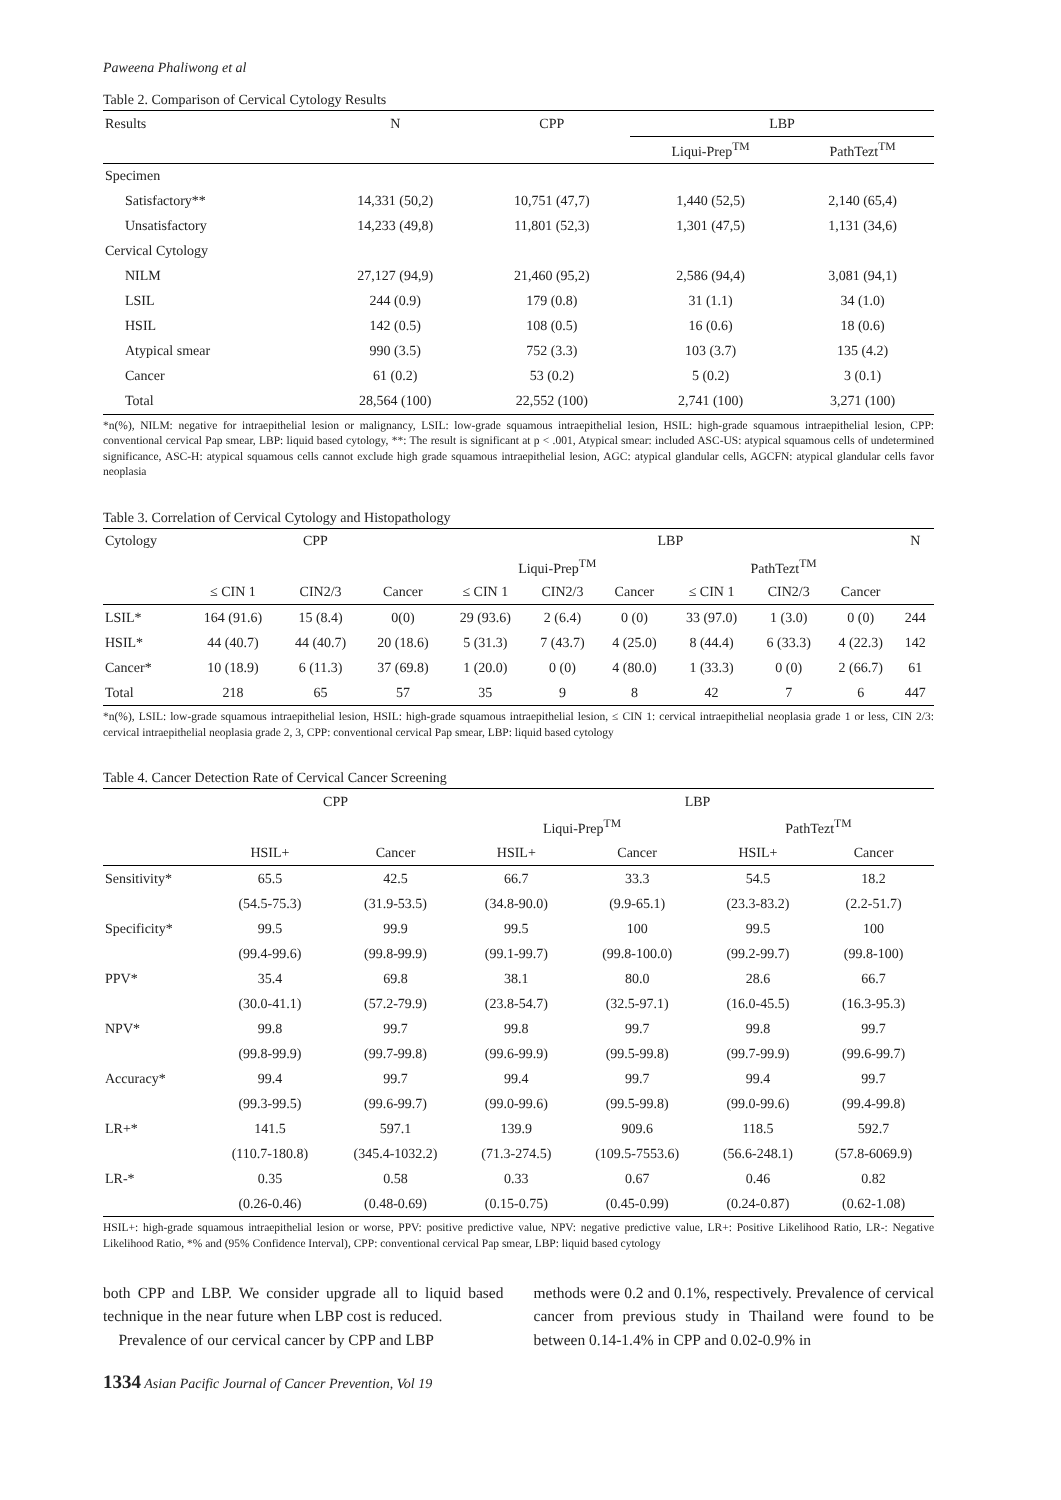Paweena Phaliwong et al
Table 2. Comparison of Cervical Cytology Results
| Results | N | CPP | LBP | |
| --- | --- | --- | --- | --- |
| | | | Liqui-Prep<sup>TM</sup> | PathTezt<sup>TM</sup> |
| Specimen | | | | |
| Satisfactory** | 14,331 (50,2) | 10,751 (47,7) | 1,440 (52,5) | 2,140 (65,4) |
| Unsatisfactory | 14,233 (49,8) | 11,801 (52,3) | 1,301 (47,5) | 1,131 (34,6) |
| Cervical Cytology | | | | |
| NILM | 27,127 (94,9) | 21,460 (95,2) | 2,586 (94,4) | 3,081 (94,1) |
| LSIL | 244 (0.9) | 179 (0.8) | 31 (1.1) | 34 (1.0) |
| HSIL | 142 (0.5) | 108 (0.5) | 16 (0.6) | 18 (0.6) |
| Atypical smear | 990 (3.5) | 752 (3.3) | 103 (3.7) | 135 (4.2) |
| Cancer | 61 (0.2) | 53 (0.2) | 5 (0.2) | 3 (0.1) |
| Total | 28,564 (100) | 22,552 (100) | 2,741 (100) | 3,271 (100) |
*n(%), NILM: negative for intraepithelial lesion or malignancy, LSIL: low-grade squamous intraepithelial lesion, HSIL: high-grade squamous intraepithelial lesion, CPP: conventional cervical Pap smear, LBP: liquid based cytology, **: The result is significant at p < .001, Atypical smear: included ASC-US: atypical squamous cells of undetermined significance, ASC-H: atypical squamous cells cannot exclude high grade squamous intraepithelial lesion, AGC: atypical glandular cells, AGCFN: atypical glandular cells favor neoplasia
Table 3. Correlation of Cervical Cytology and Histopathology
| Cytology | CPP | | | LBP | | | | | | N |
| --- | --- | --- | --- | --- | --- | --- | --- | --- | --- | --- |
| | | | | Liqui-Prep<sup>TM</sup> | | | PathTezt<sup>TM</sup> | | | |
| | ≤ CIN 1 | CIN2/3 | Cancer | ≤ CIN 1 | CIN2/3 | Cancer | ≤ CIN 1 | CIN2/3 | Cancer | |
| LSIL* | 164 (91.6) | 15 (8.4) | 0(0) | 29 (93.6) | 2 (6.4) | 0 (0) | 33 (97.0) | 1 (3.0) | 0 (0) | 244 |
| HSIL* | 44 (40.7) | 44 (40.7) | 20 (18.6) | 5 (31.3) | 7 (43.7) | 4 (25.0) | 8 (44.4) | 6 (33.3) | 4 (22.3) | 142 |
| Cancer* | 10 (18.9) | 6 (11.3) | 37 (69.8) | 1 (20.0) | 0 (0) | 4 (80.0) | 1 (33.3) | 0 (0) | 2 (66.7) | 61 |
| Total | 218 | 65 | 57 | 35 | 9 | 8 | 42 | 7 | 6 | 447 |
*n(%), LSIL: low-grade squamous intraepithelial lesion, HSIL: high-grade squamous intraepithelial lesion, ≤ CIN 1: cervical intraepithelial neoplasia grade 1 or less, CIN 2/3: cervical intraepithelial neoplasia grade 2, 3, CPP: conventional cervical Pap smear, LBP: liquid based cytology
Table 4. Cancer Detection Rate of Cervical Cancer Screening
| | CPP | | LBP | | | |
| --- | --- | --- | --- | --- | --- | --- |
| | | | Liqui-Prep<sup>TM</sup> | | PathTezt<sup>TM</sup> | |
| | HSIL+ | Cancer | HSIL+ | Cancer | HSIL+ | Cancer |
| Sensitivity* | 65.5 | 42.5 | 66.7 | 33.3 | 54.5 | 18.2 |
| | (54.5-75.3) | (31.9-53.5) | (34.8-90.0) | (9.9-65.1) | (23.3-83.2) | (2.2-51.7) |
| Specificity* | 99.5 | 99.9 | 99.5 | 100 | 99.5 | 100 |
| | (99.4-99.6) | (99.8-99.9) | (99.1-99.7) | (99.8-100.0) | (99.2-99.7) | (99.8-100) |
| PPV* | 35.4 | 69.8 | 38.1 | 80.0 | 28.6 | 66.7 |
| | (30.0-41.1) | (57.2-79.9) | (23.8-54.7) | (32.5-97.1) | (16.0-45.5) | (16.3-95.3) |
| NPV* | 99.8 | 99.7 | 99.8 | 99.7 | 99.8 | 99.7 |
| | (99.8-99.9) | (99.7-99.8) | (99.6-99.9) | (99.5-99.8) | (99.7-99.9) | (99.6-99.7) |
| Accuracy* | 99.4 | 99.7 | 99.4 | 99.7 | 99.4 | 99.7 |
| | (99.3-99.5) | (99.6-99.7) | (99.0-99.6) | (99.5-99.8) | (99.0-99.6) | (99.4-99.8) |
| LR+* | 141.5 | 597.1 | 139.9 | 909.6 | 118.5 | 592.7 |
| | (110.7-180.8) | (345.4-1032.2) | (71.3-274.5) | (109.5-7553.6) | (56.6-248.1) | (57.8-6069.9) |
| LR-* | 0.35 | 0.58 | 0.33 | 0.67 | 0.46 | 0.82 |
| | (0.26-0.46) | (0.48-0.69) | (0.15-0.75) | (0.45-0.99) | (0.24-0.87) | (0.62-1.08) |
HSIL+: high-grade squamous intraepithelial lesion or worse, PPV: positive predictive value, NPV: negative predictive value, LR+: Positive Likelihood Ratio, LR-: Negative Likelihood Ratio, *% and (95% Confidence Interval), CPP: conventional cervical Pap smear, LBP: liquid based cytology
both CPP and LBP. We consider upgrade all to liquid based technique in the near future when LBP cost is reduced.
Prevalence of our cervical cancer by CPP and LBP
methods were 0.2 and 0.1%, respectively. Prevalence of cervical cancer from previous study in Thailand were found to be between 0.14-1.4% in CPP and 0.02-0.9% in
1334 Asian Pacific Journal of Cancer Prevention, Vol 19